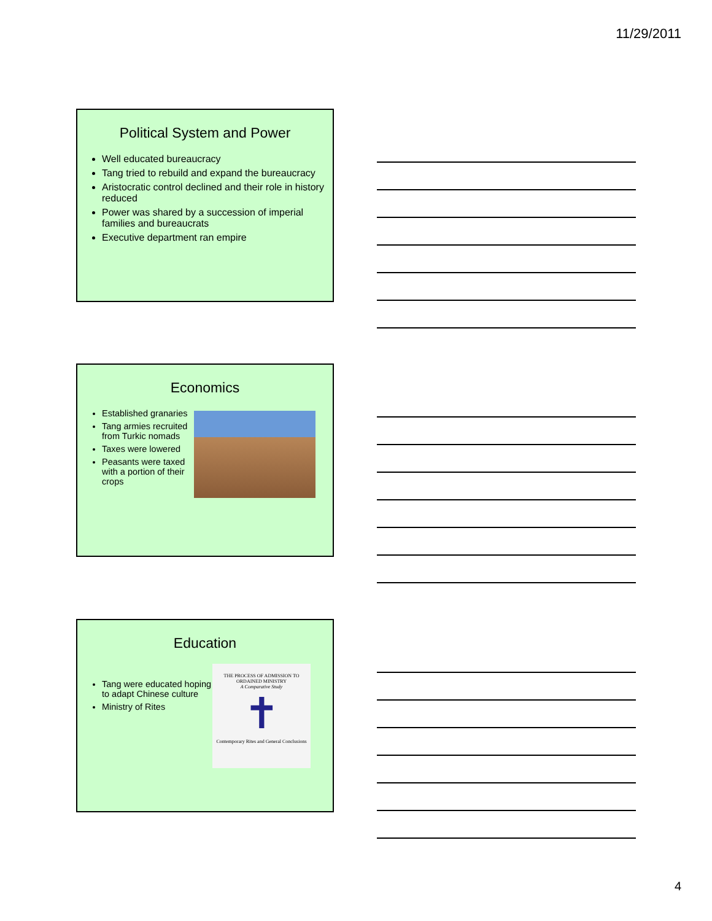11/29/2011
Political System and Power
Well educated bureaucracy
Tang tried to rebuild and expand the bureaucracy
Aristocratic control declined and their role in history reduced
Power was shared by a succession of imperial families and bureaucrats
Executive department ran empire
Economics
Established granaries
Tang armies recruited from Turkic nomads
Taxes were lowered
Peasants were taxed with a portion of their crops
Education
Tang were educated hoping to adapt Chinese culture
Ministry of Rites
THE PROCESS OF ADMISSION TO ORDAINED MINISTRY
A Comparative Study
✝
Contemporary Rites and General Conclusions
4